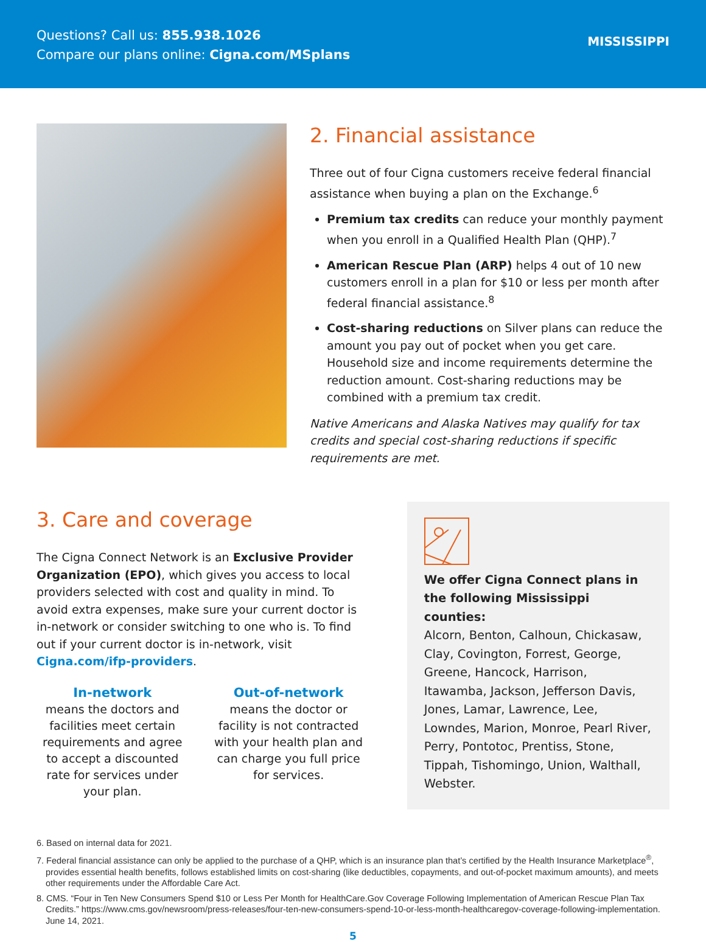Questions? Call us: 855.938.1026
Compare our plans online: Cigna.com/MSplans
MISSISSIPPI
2. Financial assistance
Three out of four Cigna customers receive federal financial assistance when buying a plan on the Exchange.<sup>6</sup>
Premium tax credits can reduce your monthly payment when you enroll in a Qualified Health Plan (QHP).<sup>7</sup>
American Rescue Plan (ARP) helps 4 out of 10 new customers enroll in a plan for $10 or less per month after federal financial assistance.<sup>8</sup>
Cost-sharing reductions on Silver plans can reduce the amount you pay out of pocket when you get care. Household size and income requirements determine the reduction amount. Cost-sharing reductions may be combined with a premium tax credit.
Native Americans and Alaska Natives may qualify for tax credits and special cost-sharing reductions if specific requirements are met.
3. Care and coverage
The Cigna Connect Network is an Exclusive Provider Organization (EPO), which gives you access to local providers selected with cost and quality in mind. To avoid extra expenses, make sure your current doctor is in-network or consider switching to one who is. To find out if your current doctor is in-network, visit Cigna.com/ifp-providers.
In-network
means the doctors and facilities meet certain requirements and agree to accept a discounted rate for services under your plan.
Out-of-network
means the doctor or facility is not contracted with your health plan and can charge you full price for services.
We offer Cigna Connect plans in the following Mississippi counties:
Alcorn, Benton, Calhoun, Chickasaw, Clay, Covington, Forrest, George, Greene, Hancock, Harrison, Itawamba, Jackson, Jefferson Davis, Jones, Lamar, Lawrence, Lee, Lowndes, Marion, Monroe, Pearl River, Perry, Pontotoc, Prentiss, Stone, Tippah, Tishomingo, Union, Walthall, Webster.
6. Based on internal data for 2021.
7. Federal financial assistance can only be applied to the purchase of a QHP, which is an insurance plan that’s certified by the Health Insurance Marketplace<sup>®</sup>, provides essential health benefits, follows established limits on cost-sharing (like deductibles, copayments, and out-of-pocket maximum amounts), and meets other requirements under the Affordable Care Act.
8. CMS. “Four in Ten New Consumers Spend $10 or Less Per Month for HealthCare.Gov Coverage Following Implementation of American Rescue Plan Tax Credits.” https://www.cms.gov/newsroom/press-releases/four-ten-new-consumers-spend-10-or-less-month-healthcaregov-coverage-following-implementation. June 14, 2021.
5